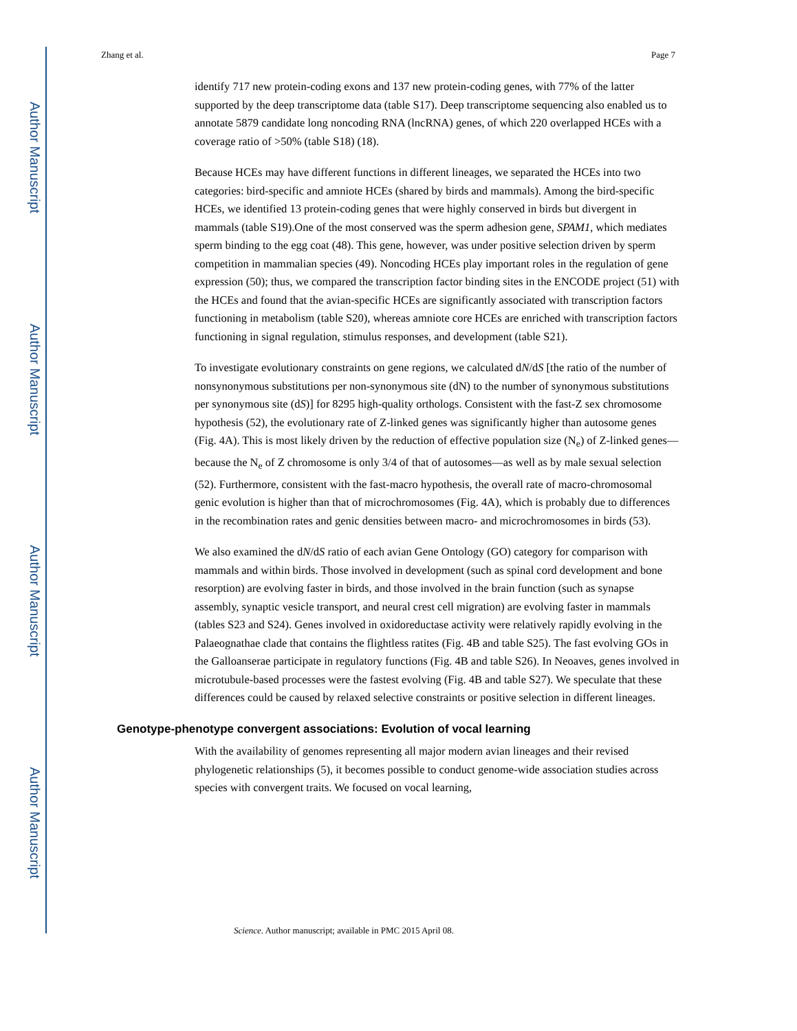Author Manuscript
Author Manuscript
Author Manuscript
Author Manuscript
Zhang et al. Page 7
identify 717 new protein-coding exons and 137 new protein-coding genes, with 77% of the latter supported by the deep transcriptome data (table S17). Deep transcriptome sequencing also enabled us to annotate 5879 candidate long noncoding RNA (lncRNA) genes, of which 220 overlapped HCEs with a coverage ratio of >50% (table S18) (18).
Because HCEs may have different functions in different lineages, we separated the HCEs into two categories: bird-specific and amniote HCEs (shared by birds and mammals). Among the bird-specific HCEs, we identified 13 protein-coding genes that were highly conserved in birds but divergent in mammals (table S19).One of the most conserved was the sperm adhesion gene, SPAM1, which mediates sperm binding to the egg coat (48). This gene, however, was under positive selection driven by sperm competition in mammalian species (49). Noncoding HCEs play important roles in the regulation of gene expression (50); thus, we compared the transcription factor binding sites in the ENCODE project (51) with the HCEs and found that the avian-specific HCEs are significantly associated with transcription factors functioning in metabolism (table S20), whereas amniote core HCEs are enriched with transcription factors functioning in signal regulation, stimulus responses, and development (table S21).
To investigate evolutionary constraints on gene regions, we calculated dN/dS [the ratio of the number of nonsynonymous substitutions per non-synonymous site (dN) to the number of synonymous substitutions per synonymous site (dS)] for 8295 high-quality orthologs. Consistent with the fast-Z sex chromosome hypothesis (52), the evolutionary rate of Z-linked genes was significantly higher than autosome genes (Fig. 4A). This is most likely driven by the reduction of effective population size (N<sub>e</sub>) of Z-linked genes—because the N<sub>e</sub> of Z chromosome is only 3/4 of that of autosomes—as well as by male sexual selection (52). Furthermore, consistent with the fast-macro hypothesis, the overall rate of macro-chromosomal genic evolution is higher than that of microchromosomes (Fig. 4A), which is probably due to differences in the recombination rates and genic densities between macro- and microchromosomes in birds (53).
We also examined the dN/dS ratio of each avian Gene Ontology (GO) category for comparison with mammals and within birds. Those involved in development (such as spinal cord development and bone resorption) are evolving faster in birds, and those involved in the brain function (such as synapse assembly, synaptic vesicle transport, and neural crest cell migration) are evolving faster in mammals (tables S23 and S24). Genes involved in oxidoreductase activity were relatively rapidly evolving in the Palaeognathae clade that contains the flightless ratites (Fig. 4B and table S25). The fast evolving GOs in the Galloanserae participate in regulatory functions (Fig. 4B and table S26). In Neoaves, genes involved in microtubule-based processes were the fastest evolving (Fig. 4B and table S27). We speculate that these differences could be caused by relaxed selective constraints or positive selection in different lineages.
Genotype-phenotype convergent associations: Evolution of vocal learning
With the availability of genomes representing all major modern avian lineages and their revised phylogenetic relationships (5), it becomes possible to conduct genome-wide association studies across species with convergent traits. We focused on vocal learning,
Science. Author manuscript; available in PMC 2015 April 08.